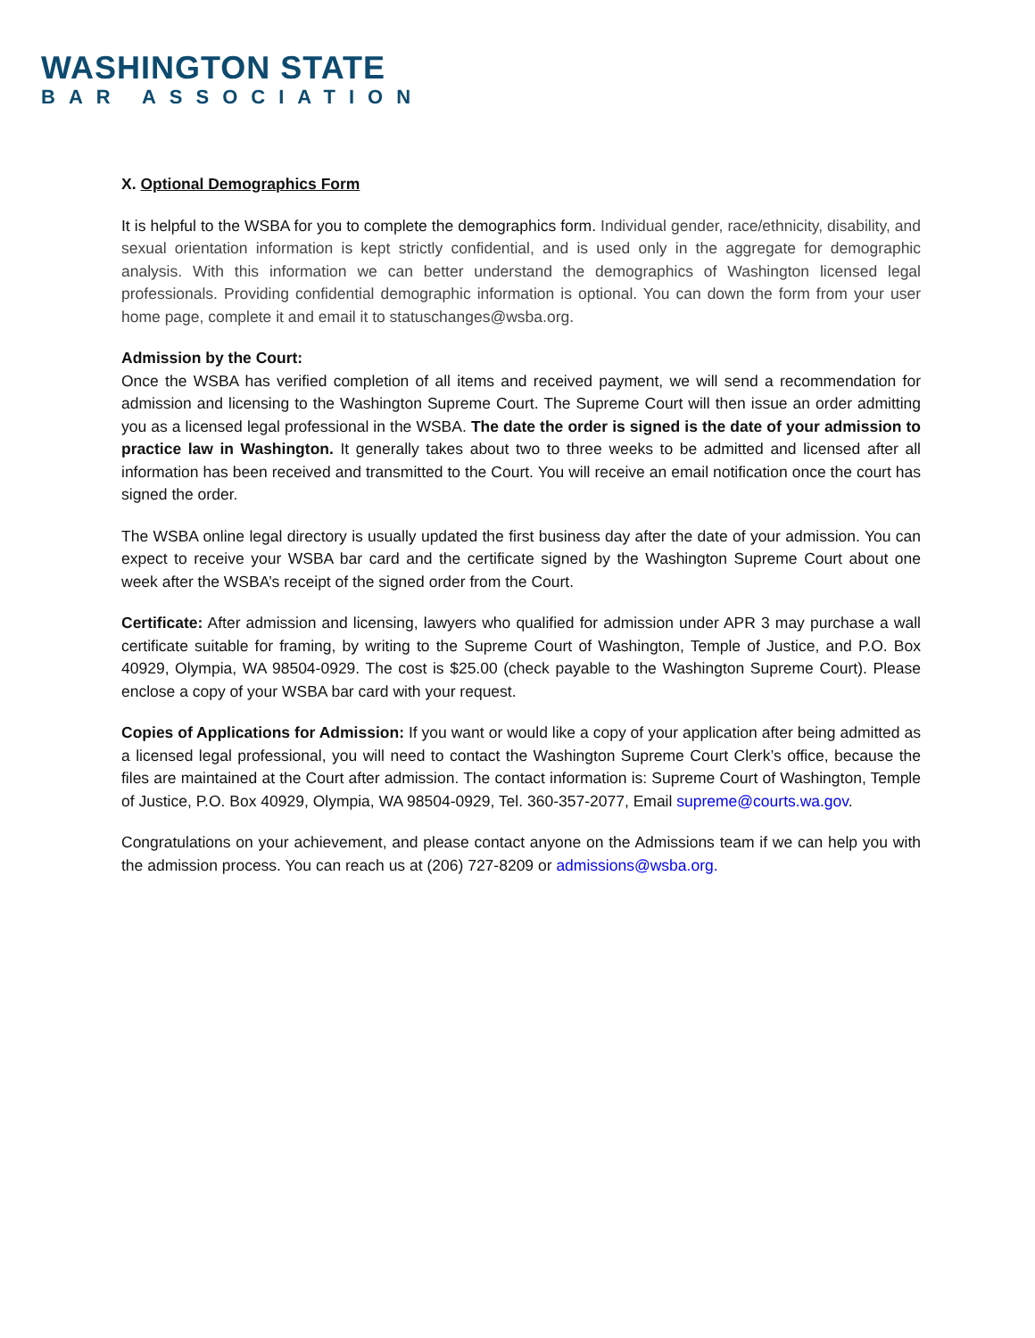WASHINGTON STATE
BAR ASSOCIATION
X. Optional Demographics Form
It is helpful to the WSBA for you to complete the demographics form. Individual gender, race/ethnicity, disability, and sexual orientation information is kept strictly confidential, and is used only in the aggregate for demographic analysis. With this information we can better understand the demographics of Washington licensed legal professionals. Providing confidential demographic information is optional. You can down the form from your user home page, complete it and email it to statuschanges@wsba.org.
Admission by the Court:
Once the WSBA has verified completion of all items and received payment, we will send a recommendation for admission and licensing to the Washington Supreme Court. The Supreme Court will then issue an order admitting you as a licensed legal professional in the WSBA. The date the order is signed is the date of your admission to practice law in Washington. It generally takes about two to three weeks to be admitted and licensed after all information has been received and transmitted to the Court. You will receive an email notification once the court has signed the order.
The WSBA online legal directory is usually updated the first business day after the date of your admission. You can expect to receive your WSBA bar card and the certificate signed by the Washington Supreme Court about one week after the WSBA’s receipt of the signed order from the Court.
Certificate: After admission and licensing, lawyers who qualified for admission under APR 3 may purchase a wall certificate suitable for framing, by writing to the Supreme Court of Washington, Temple of Justice, and P.O. Box 40929, Olympia, WA 98504-0929. The cost is $25.00 (check payable to the Washington Supreme Court). Please enclose a copy of your WSBA bar card with your request.
Copies of Applications for Admission: If you want or would like a copy of your application after being admitted as a licensed legal professional, you will need to contact the Washington Supreme Court Clerk’s office, because the files are maintained at the Court after admission. The contact information is: Supreme Court of Washington, Temple of Justice, P.O. Box 40929, Olympia, WA 98504-0929, Tel. 360-357-2077, Email supreme@courts.wa.gov.
Congratulations on your achievement, and please contact anyone on the Admissions team if we can help you with the admission process. You can reach us at (206) 727-8209 or admissions@wsba.org.